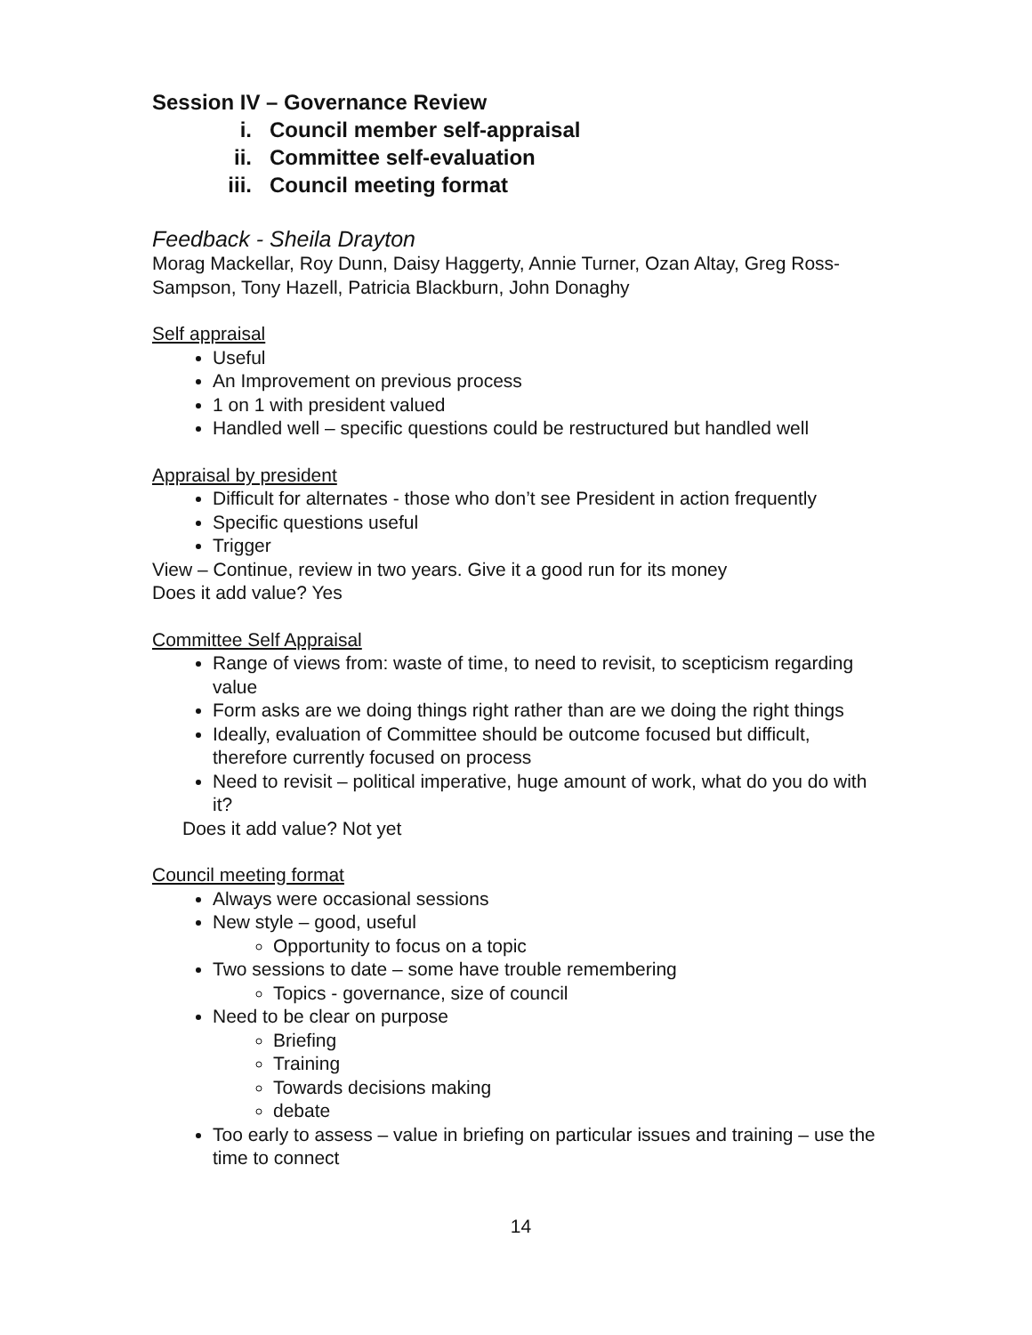Session IV – Governance Review
i. Council member self-appraisal
ii. Committee self-evaluation
iii. Council meeting format
Feedback - Sheila Drayton
Morag Mackellar, Roy Dunn, Daisy Haggerty, Annie Turner, Ozan Altay, Greg Ross-Sampson, Tony Hazell, Patricia Blackburn, John Donaghy
Self appraisal
Useful
An Improvement on previous process
1 on 1 with president valued
Handled well – specific questions could be restructured but handled well
Appraisal by president
Difficult for alternates - those who don’t see President in action frequently
Specific questions useful
Trigger
View – Continue, review in two years. Give it a good run for its money
Does it add value? Yes
Committee Self Appraisal
Range of views from: waste of time, to need to revisit, to scepticism regarding value
Form asks are we doing things right rather than are we doing the right things
Ideally, evaluation of Committee should be outcome focused but difficult, therefore currently focused on process
Need to revisit – political imperative, huge amount of work, what do you do with it?
Does it add value? Not yet
Council meeting format
Always were occasional sessions
New style – good, useful
Opportunity to focus on a topic
Two sessions to date – some have trouble remembering
Topics - governance, size of council
Need to be clear on purpose
Briefing
Training
Towards decisions making
debate
Too early to assess – value in briefing on particular issues and training – use the time to connect
14